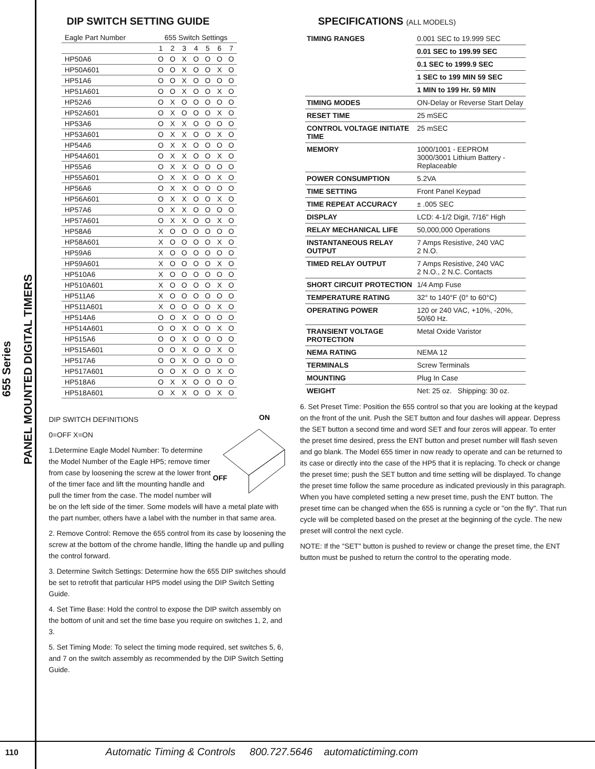655 Series
PANEL MOUNTED DIGITAL TIMERS
DIP SWITCH SETTING GUIDE
| Eagle Part Number | 655 Switch Settings | | | | | | |
| --- | --- | --- | --- | --- | --- | --- | --- |
| | 1 | 2 | 3 | 4 | 5 | 6 | 7 |
| HP50A6 | O | O | X | O | O | O | O |
| HP50A601 | O | O | X | O | O | X | O |
| HP51A6 | O | O | X | O | O | O | O |
| HP51A601 | O | O | X | O | O | X | O |
| HP52A6 | O | X | O | O | O | O | O |
| HP52A601 | O | X | O | O | O | X | O |
| HP53A6 | O | X | X | O | O | O | O |
| HP53A601 | O | X | X | O | O | X | O |
| HP54A6 | O | X | X | O | O | O | O |
| HP54A601 | O | X | X | O | O | X | O |
| HP55A6 | O | X | X | O | O | O | O |
| HP55A601 | O | X | X | O | O | X | O |
| HP56A6 | O | X | X | O | O | O | O |
| HP56A601 | O | X | X | O | O | X | O |
| HP57A6 | O | X | X | O | O | O | O |
| HP57A601 | O | X | X | O | O | X | O |
| HP58A6 | X | O | O | O | O | O | O |
| HP58A601 | X | O | O | O | O | X | O |
| HP59A6 | X | O | O | O | O | O | O |
| HP59A601 | X | O | O | O | O | X | O |
| HP510A6 | X | O | O | O | O | O | O |
| HP510A601 | X | O | O | O | O | X | O |
| HP511A6 | X | O | O | O | O | O | O |
| HP511A601 | X | O | O | O | O | X | O |
| HP514A6 | O | O | X | O | O | O | O |
| HP514A601 | O | O | X | O | O | X | O |
| HP515A6 | O | O | X | O | O | O | O |
| HP515A601 | O | O | X | O | O | X | O |
| HP517A6 | O | O | X | O | O | O | O |
| HP517A601 | O | O | X | O | O | X | O |
| HP518A6 | O | X | X | O | O | O | O |
| HP518A601 | O | X | X | O | O | X | O |
ON
OFF
DIP SWITCH DEFINITIONS
0=OFF X=ON
1.Determine Eagle Model Number: To determine the Model Number of the Eagle HP5; remove timer from case by loosening the screw at the lower front of the timer face and lift the mounting handle and pull the timer from the case. The model number will be on the left side of the timer. Some models will have a metal plate with the part number, others have a label with the number in that same area.
2. Remove Control: Remove the 655 control from its case by loosening the screw at the bottom of the chrome handle, lifting the handle up and pulling the control forward.
3. Determine Switch Settings: Determine how the 655 DIP switches should be set to retrofit that particular HP5 model using the DIP Switch Setting Guide.
4. Set Time Base: Hold the control to expose the DIP switch assembly on the bottom of unit and set the time base you require on switches 1, 2, and 3.
5. Set Timing Mode: To select the timing mode required, set switches 5, 6, and 7 on the switch assembly as recommended by the DIP Switch Setting Guide.
SPECIFICATIONS (ALL MODELS)
| TIMING RANGES | 0.001 SEC to 19.999 SEC |
| | 0.01 SEC to 199.99 SEC |
| | 0.1 SEC to 1999.9 SEC |
| | 1 SEC to 199 MIN 59 SEC |
| | 1 MIN to 199 Hr. 59 MIN |
| TIMING MODES | ON-Delay or Reverse Start Delay |
| RESET TIME | 25 mSEC |
| CONTROL VOLTAGE INITIATE TIME | 25 mSEC |
| MEMORY | 1000/1001 - EEPROM 3000/3001 Lithium Battery - Replaceable |
| POWER CONSUMPTION | 5.2VA |
| TIME SETTING | Front Panel Keypad |
| TIME REPEAT ACCURACY | ± .005 SEC |
| DISPLAY | LCD: 4-1/2 Digit, 7/16" High |
| RELAY MECHANICAL LIFE | 50,000,000 Operations |
| INSTANTANEOUS RELAY OUTPUT | 7 Amps Resistive, 240 VAC 2 N.O. |
| TIMED RELAY OUTPUT | 7 Amps Resistive, 240 VAC 2 N.O., 2 N.C. Contacts |
| SHORT CIRCUIT PROTECTION | 1/4 Amp Fuse |
| TEMPERATURE RATING | 32° to 140°F (0° to 60°C) |
| OPERATING POWER | 120 or 240 VAC, +10%, -20%, 50/60 Hz. |
| TRANSIENT VOLTAGE PROTECTION | Metal Oxide Varistor |
| NEMA RATING | NEMA 12 |
| TERMINALS | Screw Terminals |
| MOUNTING | Plug In Case |
| WEIGHT | Net: 25 oz. Shipping: 30 oz. |
6. Set Preset Time: Position the 655 control so that you are looking at the keypad on the front of the unit. Push the SET button and four dashes will appear. Depress the SET button a second time and word SET and four zeros will appear. To enter the preset time desired, press the ENT button and preset number will flash seven and go blank. The Model 655 timer in now ready to operate and can be returned to its case or directly into the case of the HP5 that it is replacing. To check or change the preset time; push the SET button and time setting will be displayed. To change the preset time follow the same procedure as indicated previously in this paragraph. When you have completed setting a new preset time, push the ENT button. The preset time can be changed when the 655 is running a cycle or "on the fly". That run cycle will be completed based on the preset at the beginning of the cycle. The new preset will control the next cycle.
NOTE: If the "SET" button is pushed to review or change the preset time, the ENT button must be pushed to return the control to the operating mode.
110 Automatic Timing & Controls 800.727.5646 automatictiming.com